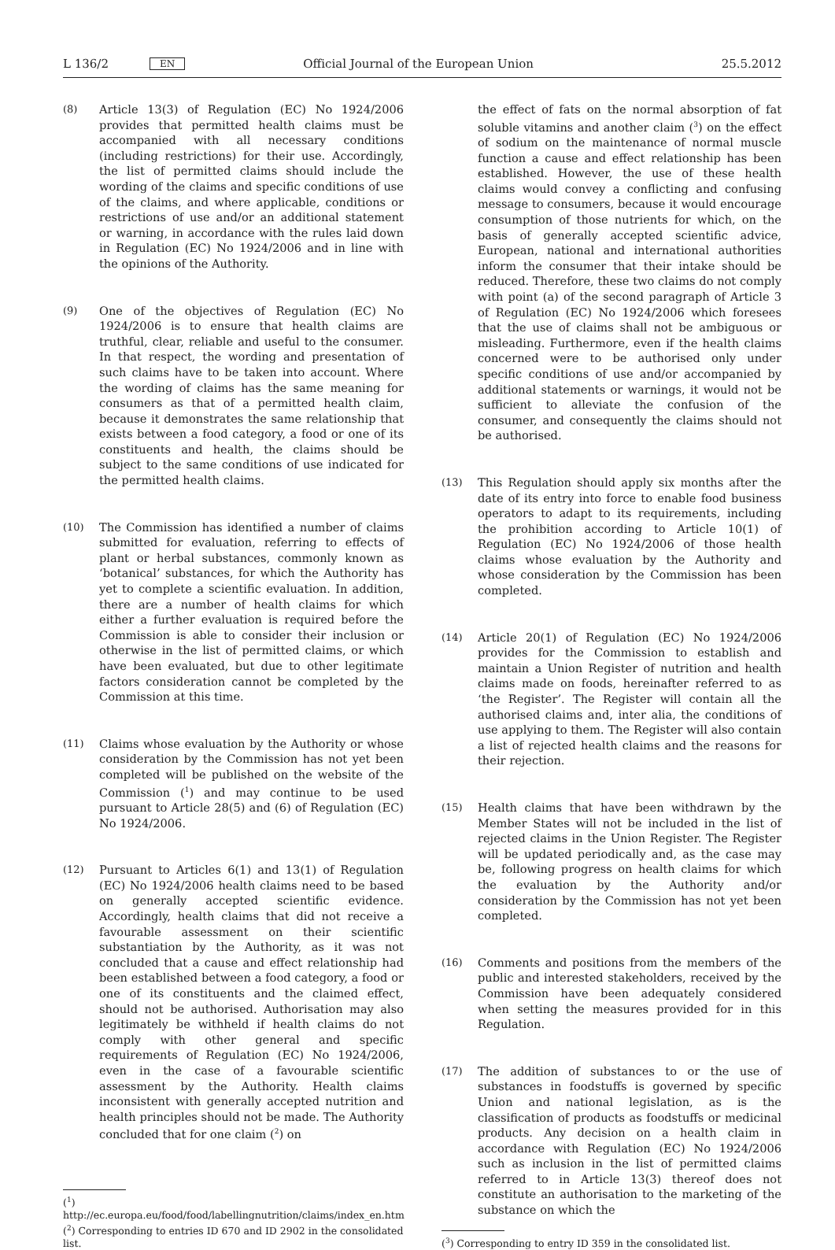L 136/2 EN Official Journal of the European Union 25.5.2012
(8) Article 13(3) of Regulation (EC) No 1924/2006 provides that permitted health claims must be accompanied with all necessary conditions (including restrictions) for their use. Accordingly, the list of permitted claims should include the wording of the claims and specific conditions of use of the claims, and where applicable, conditions or restrictions of use and/or an additional statement or warning, in accordance with the rules laid down in Regulation (EC) No 1924/2006 and in line with the opinions of the Authority.
(9) One of the objectives of Regulation (EC) No 1924/2006 is to ensure that health claims are truthful, clear, reliable and useful to the consumer. In that respect, the wording and presentation of such claims have to be taken into account. Where the wording of claims has the same meaning for consumers as that of a permitted health claim, because it demonstrates the same relationship that exists between a food category, a food or one of its constituents and health, the claims should be subject to the same conditions of use indicated for the permitted health claims.
(10) The Commission has identified a number of claims submitted for evaluation, referring to effects of plant or herbal substances, commonly known as ‘botanical’ substances, for which the Authority has yet to complete a scientific evaluation. In addition, there are a number of health claims for which either a further evaluation is required before the Commission is able to consider their inclusion or otherwise in the list of permitted claims, or which have been evaluated, but due to other legitimate factors consideration cannot be completed by the Commission at this time.
(11) Claims whose evaluation by the Authority or whose consideration by the Commission has not yet been completed will be published on the website of the Commission (<sup>1</sup>) and may continue to be used pursuant to Article 28(5) and (6) of Regulation (EC) No 1924/2006.
(12) Pursuant to Articles 6(1) and 13(1) of Regulation (EC) No 1924/2006 health claims need to be based on generally accepted scientific evidence. Accordingly, health claims that did not receive a favourable assessment on their scientific substantiation by the Authority, as it was not concluded that a cause and effect relationship had been established between a food category, a food or one of its constituents and the claimed effect, should not be authorised. Authorisation may also legitimately be withheld if health claims do not comply with other general and specific requirements of Regulation (EC) No 1924/2006, even in the case of a favourable scientific assessment by the Authority. Health claims inconsistent with generally accepted nutrition and health principles should not be made. The Authority concluded that for one claim (<sup>2</sup>) on
(<sup>1</sup>) http://ec.europa.eu/food/food/labellingnutrition/claims/index_en.htm
(<sup>2</sup>) Corresponding to entries ID 670 and ID 2902 in the consolidated list.
the effect of fats on the normal absorption of fat soluble vitamins and another claim (<sup>3</sup>) on the effect of sodium on the maintenance of normal muscle function a cause and effect relationship has been established. However, the use of these health claims would convey a conflicting and confusing message to consumers, because it would encourage consumption of those nutrients for which, on the basis of generally accepted scientific advice, European, national and international authorities inform the consumer that their intake should be reduced. Therefore, these two claims do not comply with point (a) of the second paragraph of Article 3 of Regulation (EC) No 1924/2006 which foresees that the use of claims shall not be ambiguous or misleading. Furthermore, even if the health claims concerned were to be authorised only under specific conditions of use and/or accompanied by additional statements or warnings, it would not be sufficient to alleviate the confusion of the consumer, and consequently the claims should not be authorised.
(13) This Regulation should apply six months after the date of its entry into force to enable food business operators to adapt to its requirements, including the prohibition according to Article 10(1) of Regulation (EC) No 1924/2006 of those health claims whose evaluation by the Authority and whose consideration by the Commission has been completed.
(14) Article 20(1) of Regulation (EC) No 1924/2006 provides for the Commission to establish and maintain a Union Register of nutrition and health claims made on foods, hereinafter referred to as ‘the Register’. The Register will contain all the authorised claims and, inter alia, the conditions of use applying to them. The Register will also contain a list of rejected health claims and the reasons for their rejection.
(15) Health claims that have been withdrawn by the Member States will not be included in the list of rejected claims in the Union Register. The Register will be updated periodically and, as the case may be, following progress on health claims for which the evaluation by the Authority and/or consideration by the Commission has not yet been completed.
(16) Comments and positions from the members of the public and interested stakeholders, received by the Commission have been adequately considered when setting the measures provided for in this Regulation.
(17) The addition of substances to or the use of substances in foodstuffs is governed by specific Union and national legislation, as is the classification of products as foodstuffs or medicinal products. Any decision on a health claim in accordance with Regulation (EC) No 1924/2006 such as inclusion in the list of permitted claims referred to in Article 13(3) thereof does not constitute an authorisation to the marketing of the substance on which the
(<sup>3</sup>) Corresponding to entry ID 359 in the consolidated list.